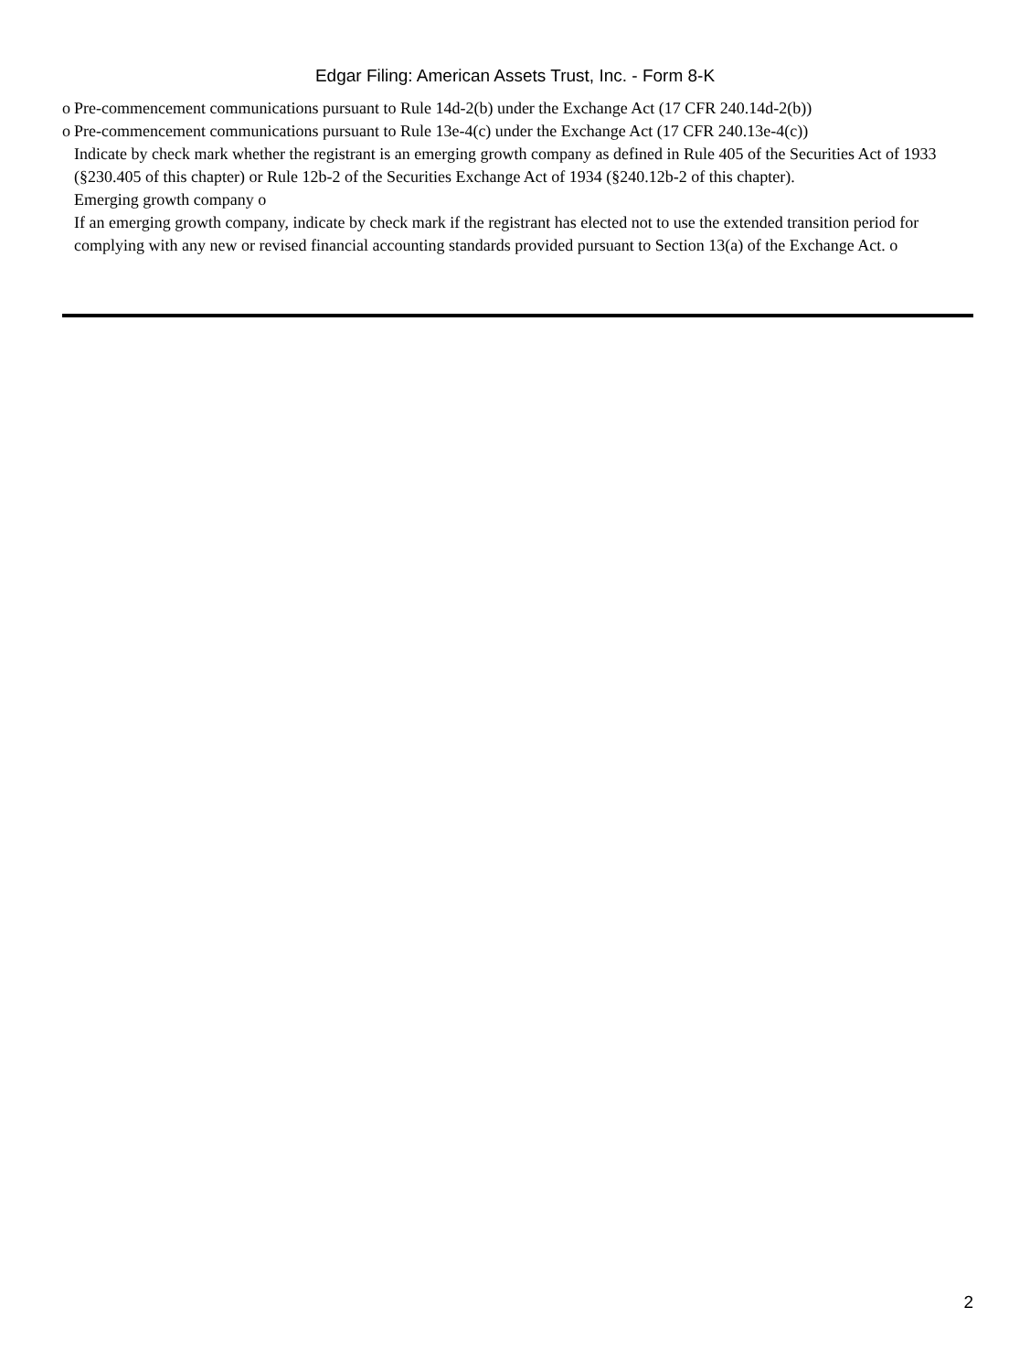Edgar Filing: American Assets Trust, Inc. - Form 8-K
o Pre-commencement communications pursuant to Rule 14d-2(b) under the Exchange Act (17 CFR 240.14d-2(b))
o Pre-commencement communications pursuant to Rule 13e-4(c) under the Exchange Act (17 CFR 240.13e-4(c))
Indicate by check mark whether the registrant is an emerging growth company as defined in Rule 405 of the Securities Act of 1933 (§230.405 of this chapter) or Rule 12b-2 of the Securities Exchange Act of 1934 (§240.12b-2 of this chapter).
Emerging growth company o
If an emerging growth company, indicate by check mark if the registrant has elected not to use the extended transition period for complying with any new or revised financial accounting standards provided pursuant to Section 13(a) of the Exchange Act. o
2